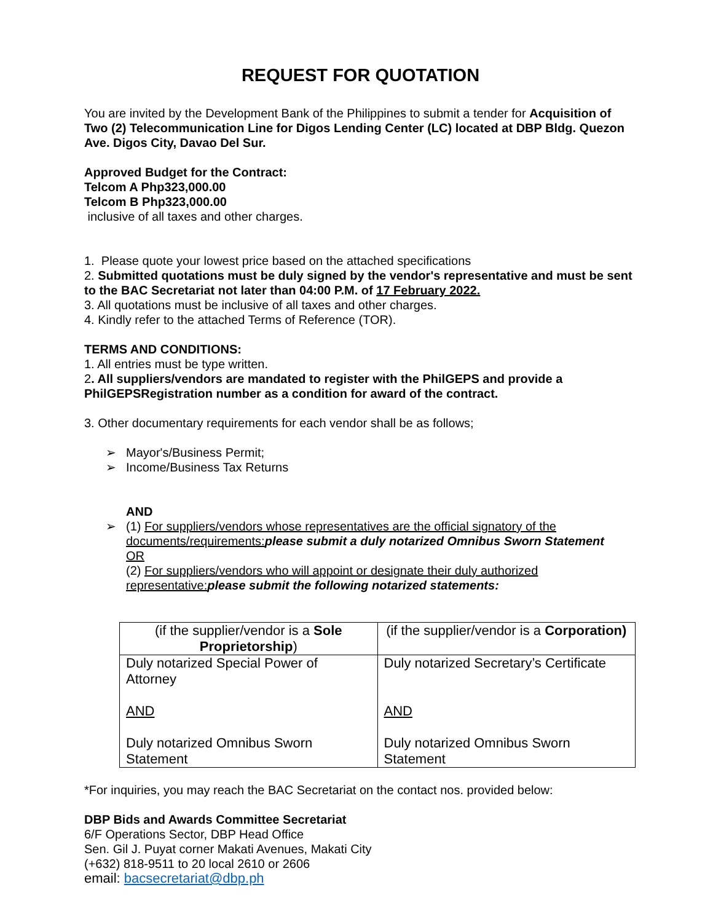REQUEST FOR QUOTATION
You are invited by the Development Bank of the Philippines to submit a tender for Acquisition of Two (2) Telecommunication Line for Digos Lending Center (LC) located at DBP Bldg. Quezon Ave. Digos City, Davao Del Sur.
Approved Budget for the Contract:
Telcom A Php323,000.00
Telcom B Php323,000.00
inclusive of all taxes and other charges.
1. Please quote your lowest price based on the attached specifications
2. Submitted quotations must be duly signed by the vendor's representative and must be sent to the BAC Secretariat not later than 04:00 P.M. of 17 February 2022.
3. All quotations must be inclusive of all taxes and other charges.
4. Kindly refer to the attached Terms of Reference (TOR).
TERMS AND CONDITIONS:
1. All entries must be type written.
2. All suppliers/vendors are mandated to register with the PhilGEPS and provide a PhilGEPSRegistration number as a condition for award of the contract.
3. Other documentary requirements for each vendor shall be as follows;
➢ Mayor's/Business Permit;
➢ Income/Business Tax Returns
AND
➢ (1) For suppliers/vendors whose representatives are the official signatory of the documents/requirements: please submit a duly notarized Omnibus Sworn Statement
OR
(2) For suppliers/vendors who will appoint or designate their duly authorized representative: please submit the following notarized statements:
| (if the supplier/vendor is a Sole Proprietorship ) | (if the supplier/vendor is a Corporation) |
| Duly notarized Special Power of Attorney AND Duly notarized Omnibus Sworn Statement | Duly notarized Secretary’s Certificate AND Duly notarized Omnibus Sworn Statement |
*For inquiries, you may reach the BAC Secretariat on the contact nos. provided below:
DBP Bids and Awards Committee Secretariat
6/F Operations Sector, DBP Head Office
Sen. Gil J. Puyat corner Makati Avenues, Makati City
(+632) 818-9511 to 20 local 2610 or 2606
email: bacsecretariat@dbp.ph